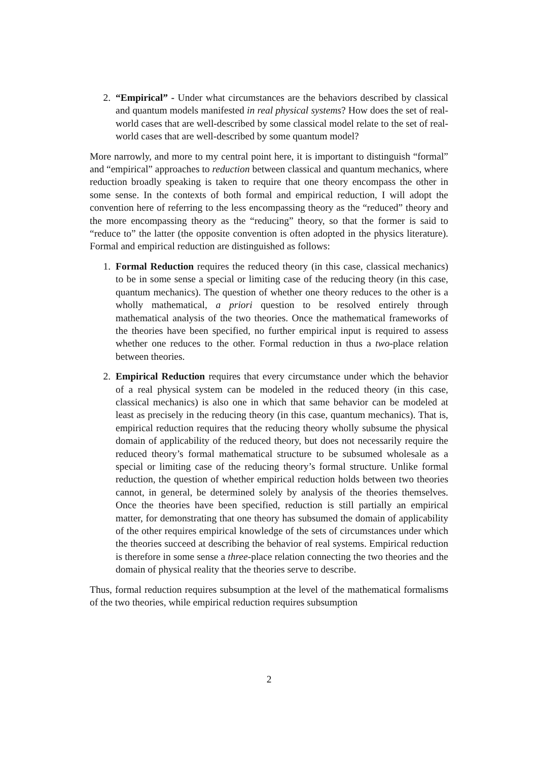2. “Empirical” - Under what circumstances are the behaviors described by classical and quantum models manifested in real physical systems? How does the set of real-world cases that are well-described by some classical model relate to the set of real-world cases that are well-described by some quantum model?
More narrowly, and more to my central point here, it is important to distinguish “formal” and “empirical” approaches to reduction between classical and quantum mechanics, where reduction broadly speaking is taken to require that one theory encompass the other in some sense. In the contexts of both formal and empirical reduction, I will adopt the convention here of referring to the less encompassing theory as the “reduced” theory and the more encompassing theory as the “reducing” theory, so that the former is said to “reduce to” the latter (the opposite convention is often adopted in the physics literature). Formal and empirical reduction are distinguished as follows:
1. Formal Reduction requires the reduced theory (in this case, classical mechanics) to be in some sense a special or limiting case of the reducing theory (in this case, quantum mechanics). The question of whether one theory reduces to the other is a wholly mathematical, a priori question to be resolved entirely through mathematical analysis of the two theories. Once the mathematical frameworks of the theories have been specified, no further empirical input is required to assess whether one reduces to the other. Formal reduction in thus a two-place relation between theories.
2. Empirical Reduction requires that every circumstance under which the behavior of a real physical system can be modeled in the reduced theory (in this case, classical mechanics) is also one in which that same behavior can be modeled at least as precisely in the reducing theory (in this case, quantum mechanics). That is, empirical reduction requires that the reducing theory wholly subsume the physical domain of applicability of the reduced theory, but does not necessarily require the reduced theory’s formal mathematical structure to be subsumed wholesale as a special or limiting case of the reducing theory’s formal structure. Unlike formal reduction, the question of whether empirical reduction holds between two theories cannot, in general, be determined solely by analysis of the theories themselves. Once the theories have been specified, reduction is still partially an empirical matter, for demonstrating that one theory has subsumed the domain of applicability of the other requires empirical knowledge of the sets of circumstances under which the theories succeed at describing the behavior of real systems. Empirical reduction is therefore in some sense a three-place relation connecting the two theories and the domain of physical reality that the theories serve to describe.
Thus, formal reduction requires subsumption at the level of the mathematical formalisms of the two theories, while empirical reduction requires subsumption
2